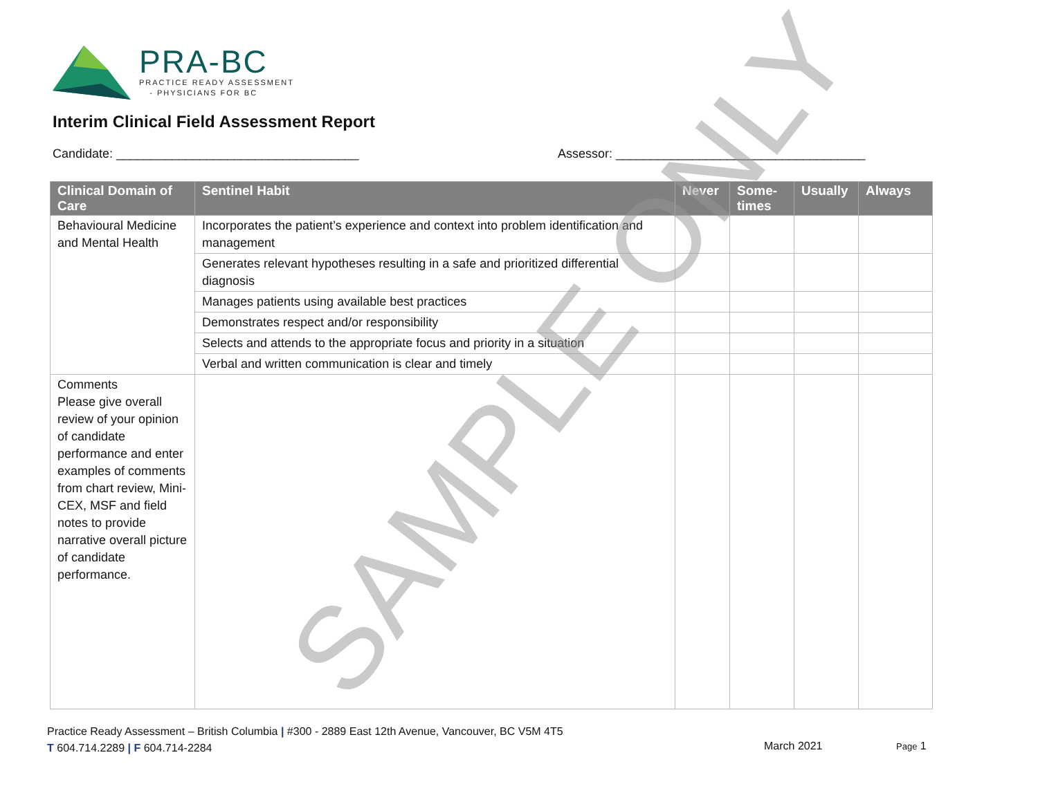PRA-BC
PRACTICE READY ASSESSMENT
- PHYSICIANS FOR BC
Interim Clinical Field Assessment Report
Candidate: ___________________________________
Assessor: ____________________________________
| Clinical Domain of Care | Sentinel Habit | Never | Some-times | Usually | Always |
| --- | --- | --- | --- | --- | --- |
| Behavioural Medicine and Mental Health | Incorporates the patient’s experience and context into problem identification and management | | | | |
| | Generates relevant hypotheses resulting in a safe and prioritized differential diagnosis | | | | |
| | Manages patients using available best practices | | | | |
| | Demonstrates respect and/or responsibility | | | | |
| | Selects and attends to the appropriate focus and priority in a situation | | | | |
| | Verbal and written communication is clear and timely | | | | |
| Comments Please give overall review of your opinion of candidate performance and enter examples of comments from chart review, Mini-CEX, MSF and field notes to provide narrative overall picture of candidate performance. | | | | | |
SAMPLE ONLY
Practice Ready Assessment – British Columbia | #300 - 2889 East 12th Avenue, Vancouver, BC V5M 4T5
T 604.714.2289 | F 604.714-2284
March 2021 Page 1